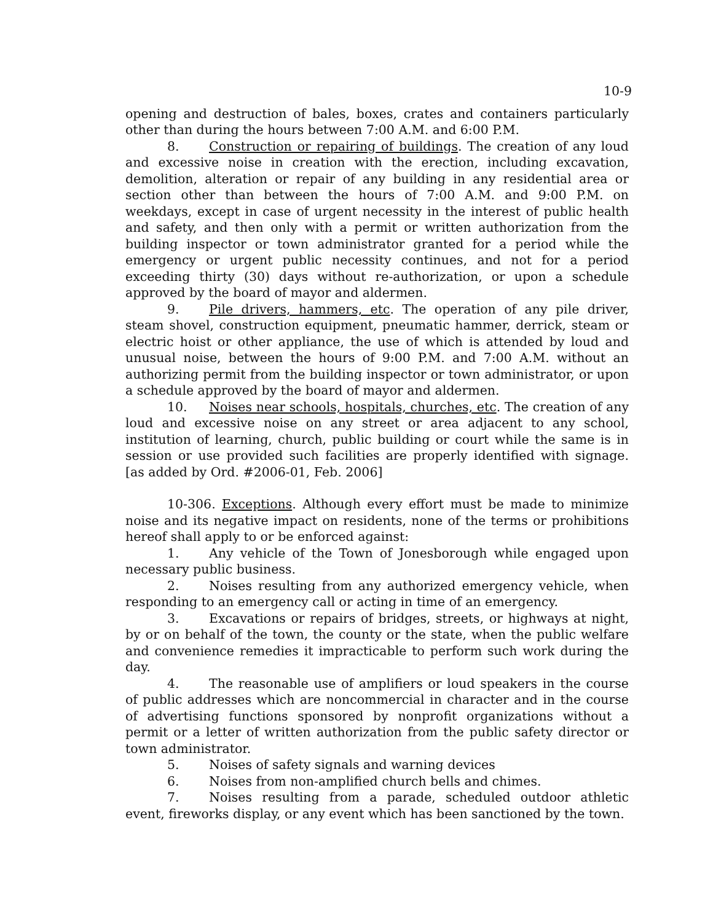10-9
opening and destruction of bales, boxes, crates and containers particularly other than during the hours between 7:00 A.M. and 6:00 P.M.
8. Construction or repairing of buildings. The creation of any loud and excessive noise in creation with the erection, including excavation, demolition, alteration or repair of any building in any residential area or section other than between the hours of 7:00 A.M. and 9:00 P.M. on weekdays, except in case of urgent necessity in the interest of public health and safety, and then only with a permit or written authorization from the building inspector or town administrator granted for a period while the emergency or urgent public necessity continues, and not for a period exceeding thirty (30) days without re-authorization, or upon a schedule approved by the board of mayor and aldermen.
9. Pile drivers, hammers, etc. The operation of any pile driver, steam shovel, construction equipment, pneumatic hammer, derrick, steam or electric hoist or other appliance, the use of which is attended by loud and unusual noise, between the hours of 9:00 P.M. and 7:00 A.M. without an authorizing permit from the building inspector or town administrator, or upon a schedule approved by the board of mayor and aldermen.
10. Noises near schools, hospitals, churches, etc. The creation of any loud and excessive noise on any street or area adjacent to any school, institution of learning, church, public building or court while the same is in session or use provided such facilities are properly identified with signage. [as added by Ord. #2006-01, Feb. 2006]
10-306. Exceptions. Although every effort must be made to minimize noise and its negative impact on residents, none of the terms or prohibitions hereof shall apply to or be enforced against:
1. Any vehicle of the Town of Jonesborough while engaged upon necessary public business.
2. Noises resulting from any authorized emergency vehicle, when responding to an emergency call or acting in time of an emergency.
3. Excavations or repairs of bridges, streets, or highways at night, by or on behalf of the town, the county or the state, when the public welfare and convenience remedies it impracticable to perform such work during the day.
4. The reasonable use of amplifiers or loud speakers in the course of public addresses which are noncommercial in character and in the course of advertising functions sponsored by nonprofit organizations without a permit or a letter of written authorization from the public safety director or town administrator.
5. Noises of safety signals and warning devices
6. Noises from non-amplified church bells and chimes.
7. Noises resulting from a parade, scheduled outdoor athletic event, fireworks display, or any event which has been sanctioned by the town.